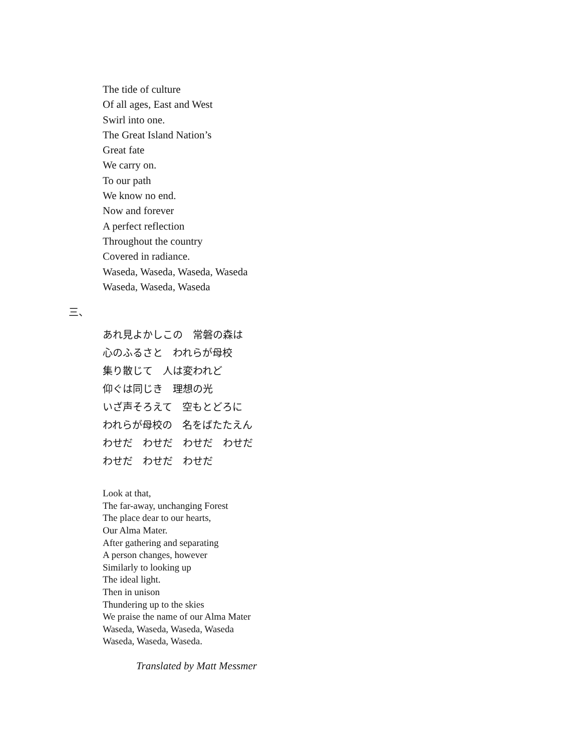The tide of culture
Of all ages, East and West
Swirl into one.
The Great Island Nation’s
Great fate
We carry on.
To our path
We know no end.
Now and forever
A perfect reflection
Throughout the country
Covered in radiance.
Waseda, Waseda, Waseda, Waseda
Waseda, Waseda, Waseda
三、
あれ見よかしこの　常磐の森は
心のふるさと　われらが母校
集り散じて　人は変われど
仰ぐは同じき　理想の光
いざ声そろえて　空もとどろに
われらが母校の　名をばたたえん
わせだ　わせだ　わせだ　わせだ
わせだ　わせだ　わせだ
Look at that,
The far-away, unchanging Forest
The place dear to our hearts,
Our Alma Mater.
After gathering and separating
A person changes, however
Similarly to looking up
The ideal light.
Then in unison
Thundering up to the skies
We praise the name of our Alma Mater
Waseda, Waseda, Waseda, Waseda
Waseda, Waseda, Waseda.
Translated by Matt Messmer